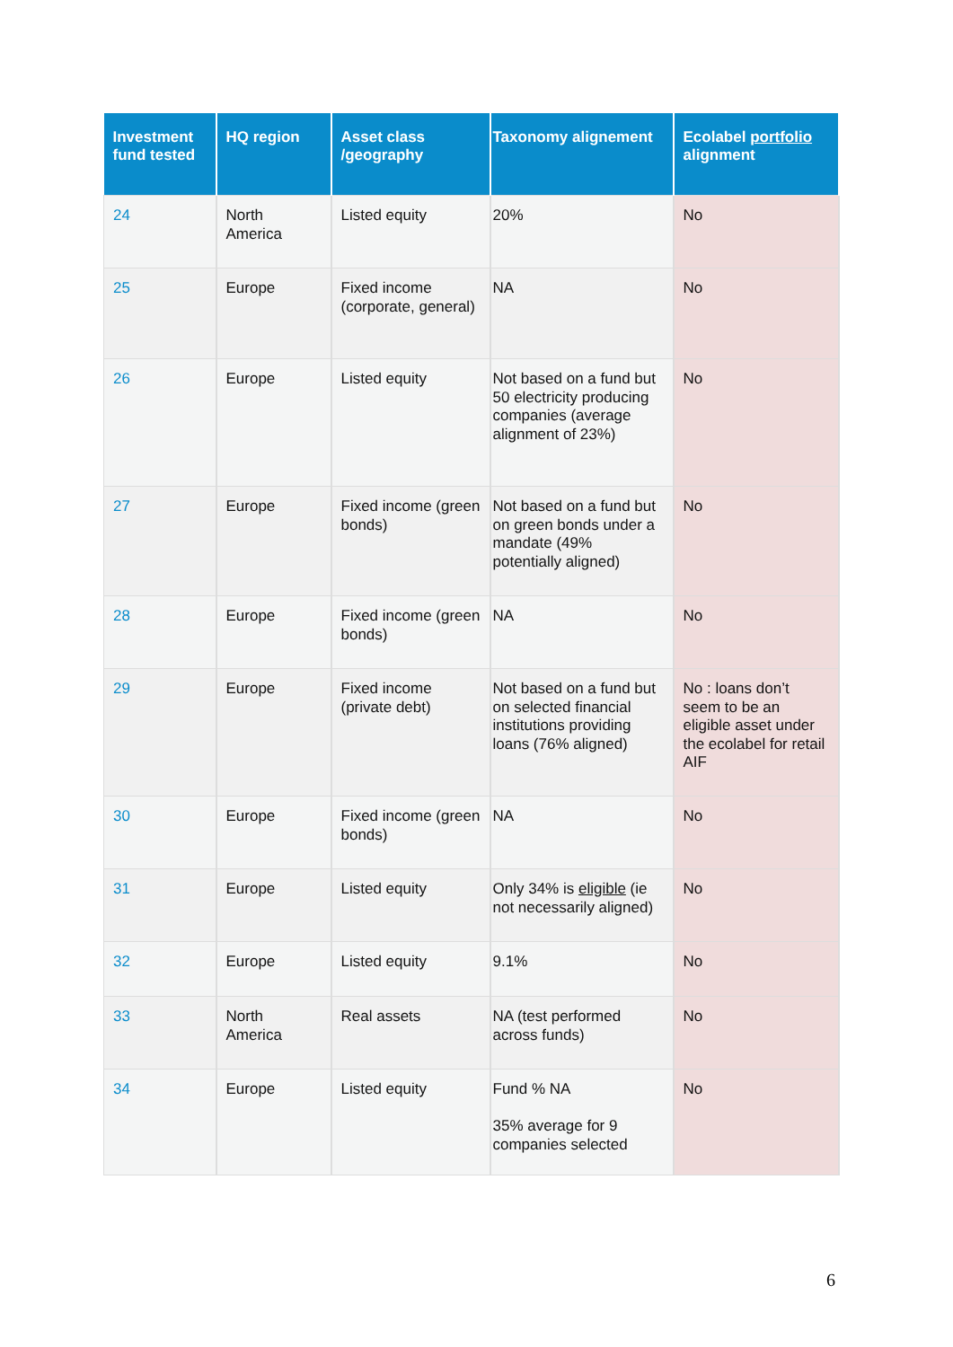| Investment fund tested | HQ region | Asset class /geography | Taxonomy alignement | Ecolabel portfolio alignment |
| --- | --- | --- | --- | --- |
| 24 | North America | Listed equity | 20% | No |
| 25 | Europe | Fixed income (corporate, general) | NA | No |
| 26 | Europe | Listed equity | Not based on a fund but 50 electricity producing companies (average alignment of 23%) | No |
| 27 | Europe | Fixed income (green bonds) | Not based on a fund but on green bonds under a mandate (49% potentially aligned) | No |
| 28 | Europe | Fixed income (green bonds) | NA | No |
| 29 | Europe | Fixed income (private debt) | Not based on a fund but on selected financial institutions providing loans (76% aligned) | No : loans don’t seem to be an eligible asset under the ecolabel for retail AIF |
| 30 | Europe | Fixed income (green bonds) | NA | No |
| 31 | Europe | Listed equity | Only 34% is eligible (ie not necessarily aligned) | No |
| 32 | Europe | Listed equity | 9.1% | No |
| 33 | North America | Real assets | NA (test performed across funds) | No |
| 34 | Europe | Listed equity | Fund % NA 35% average for 9 companies selected | No |
6